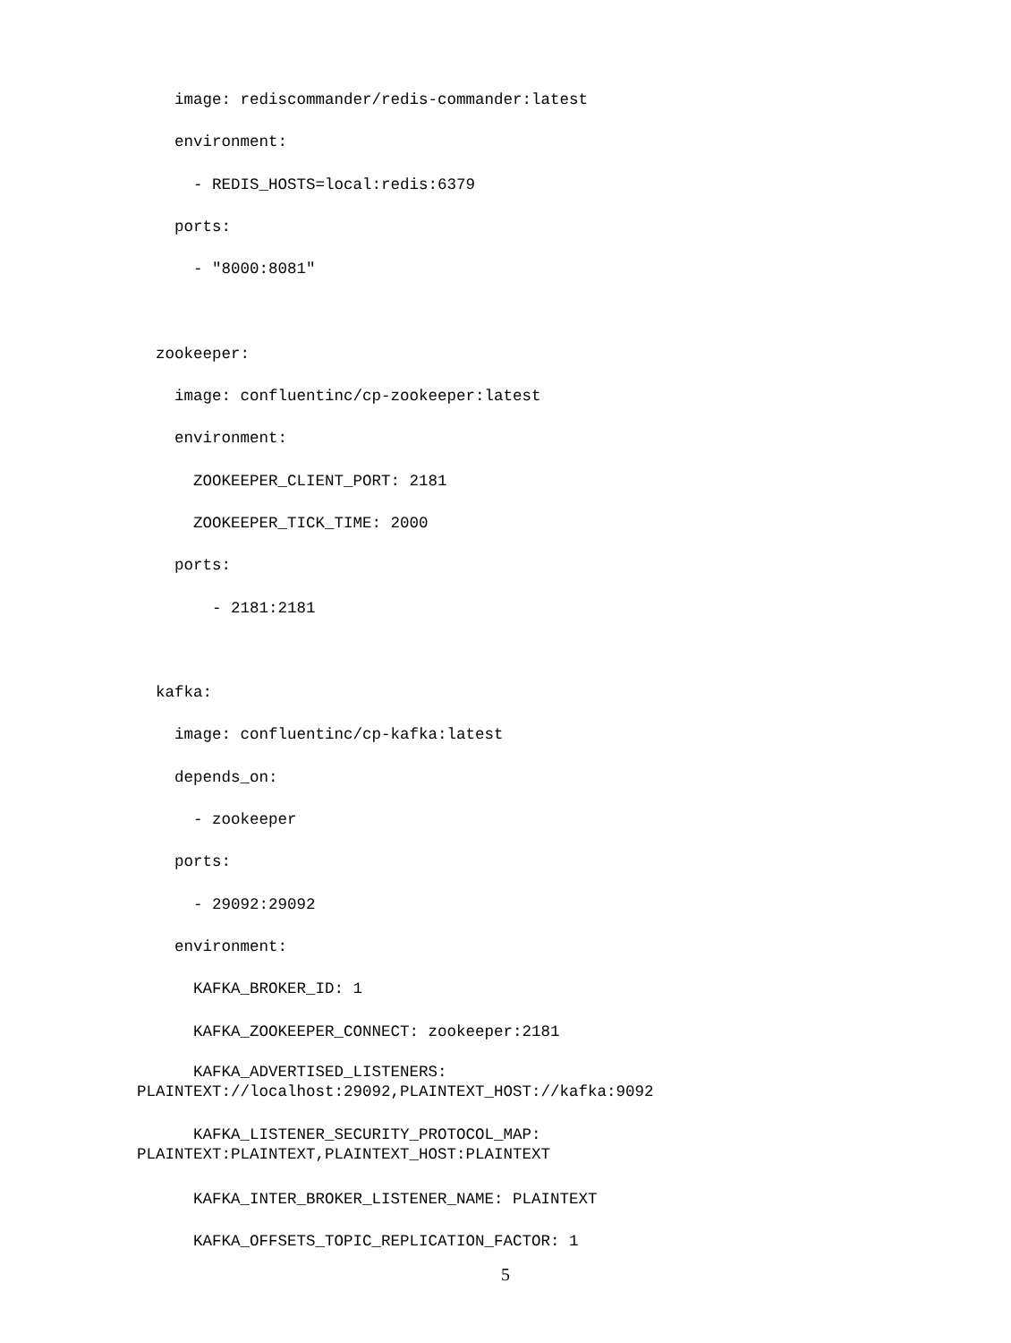image: rediscommander/redis-commander:latest
environment:
- REDIS_HOSTS=local:redis:6379
ports:
- "8000:8081"
zookeeper:
image: confluentinc/cp-zookeeper:latest
environment:
ZOOKEEPER_CLIENT_PORT: 2181
ZOOKEEPER_TICK_TIME: 2000
ports:
- 2181:2181
kafka:
image: confluentinc/cp-kafka:latest
depends_on:
- zookeeper
ports:
- 29092:29092
environment:
KAFKA_BROKER_ID: 1
KAFKA_ZOOKEEPER_CONNECT: zookeeper:2181
KAFKA_ADVERTISED_LISTENERS: PLAINTEXT://localhost:29092,PLAINTEXT_HOST://kafka:9092
KAFKA_LISTENER_SECURITY_PROTOCOL_MAP: PLAINTEXT:PLAINTEXT,PLAINTEXT_HOST:PLAINTEXT
KAFKA_INTER_BROKER_LISTENER_NAME: PLAINTEXT
KAFKA_OFFSETS_TOPIC_REPLICATION_FACTOR: 1
5